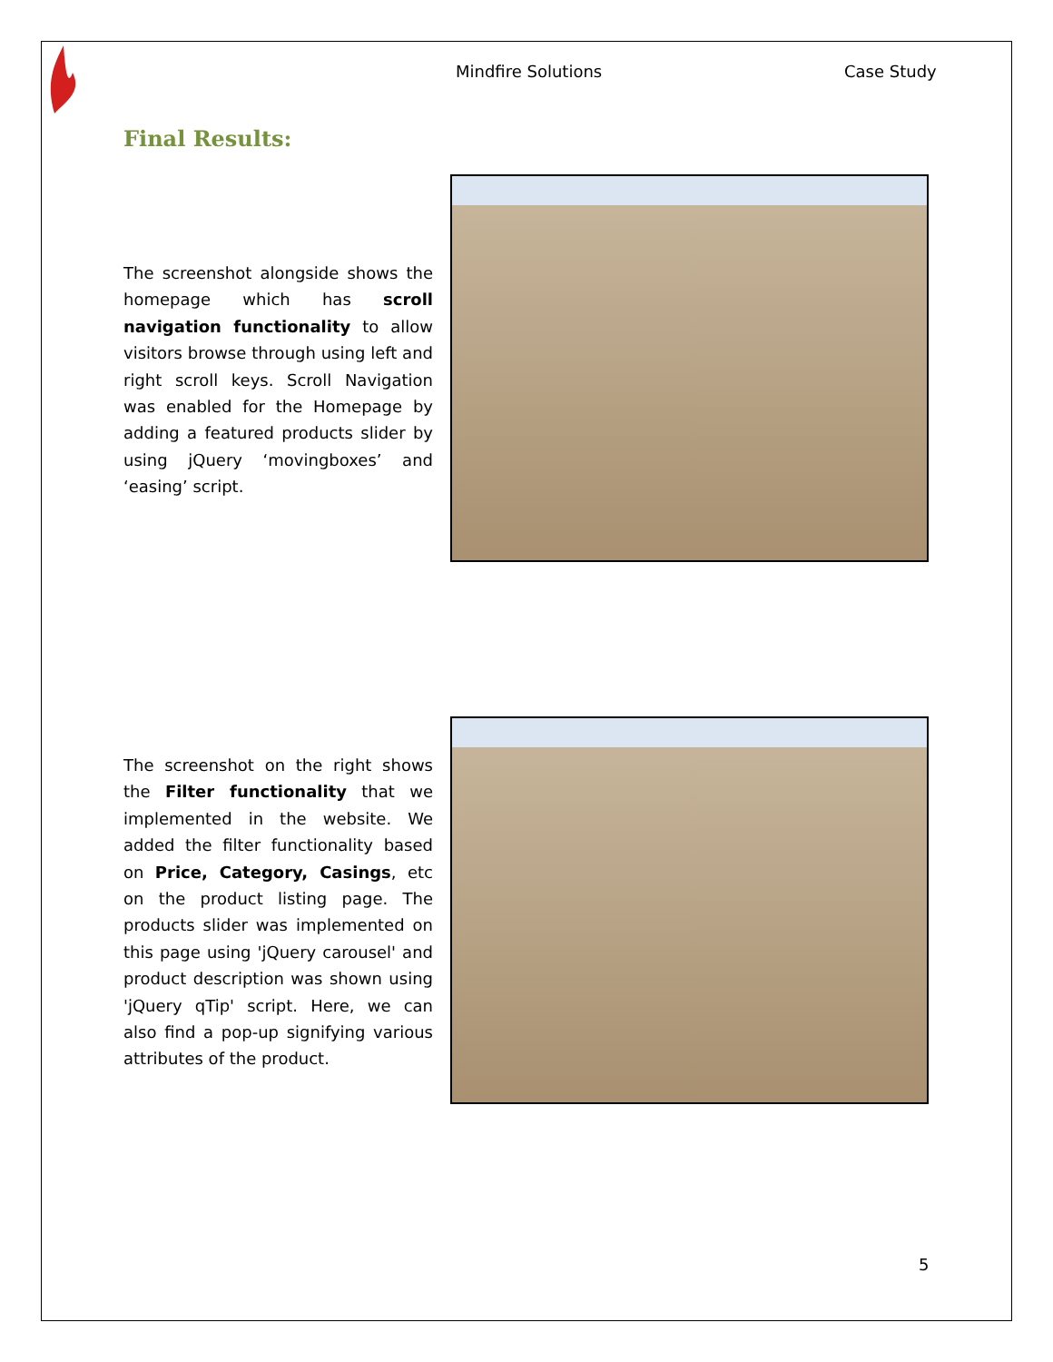Mindfire Solutions Case Study
Final Results:
The screenshot alongside shows the homepage which has scroll navigation functionality to allow visitors browse through using left and right scroll keys. Scroll Navigation was enabled for the Homepage by adding a featured products slider by using jQuery ‘movingboxes’ and ‘easing’ script.
The screenshot on the right shows the Filter functionality that we implemented in the website. We added the filter functionality based on Price, Category, Casings, etc on the product listing page. The products slider was implemented on this page using 'jQuery carousel' and product description was shown using 'jQuery qTip' script. Here, we can also find a pop-up signifying various attributes of the product.
5